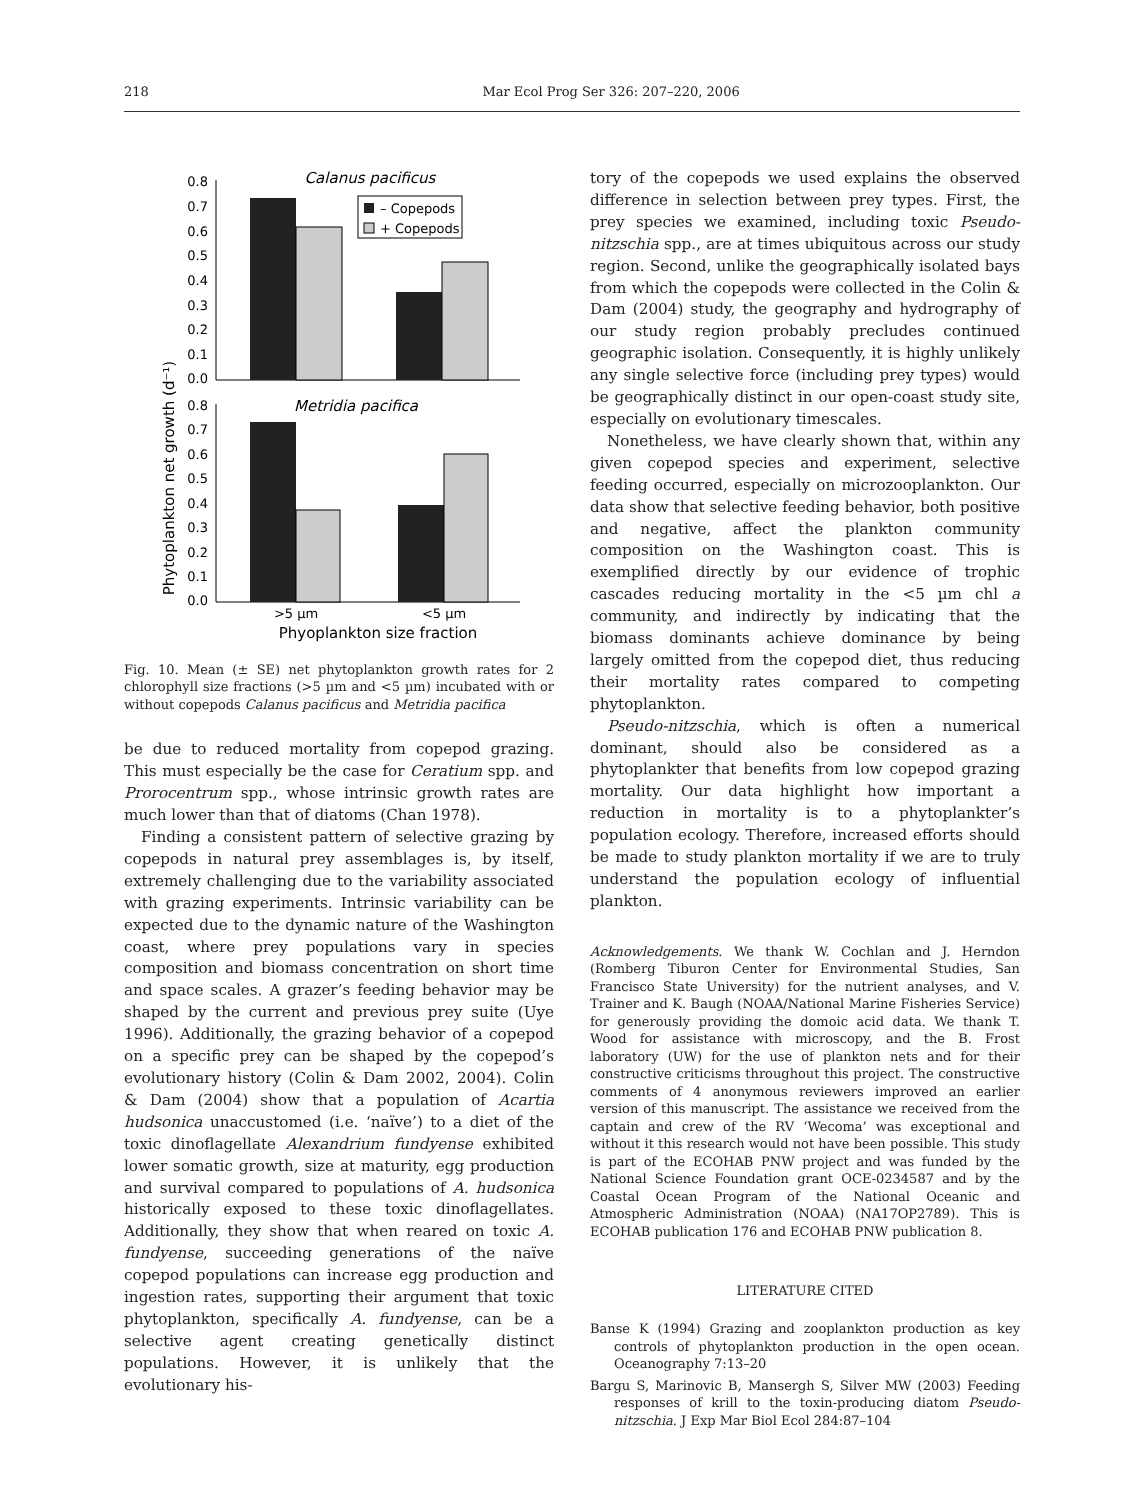218 Mar Ecol Prog Ser 326: 207–220, 2006
Phytoplankton net growth (d⁻¹)
0.8
0.7
0.6
0.5
0.4
0.3
0.2
0.1
0.0
0.8
0.7
0.6
0.5
0.4
0.3
0.2
0.1
0.0
Calanus pacificus
– Copepods
+ Copepods
Metridia pacifica
>5 µm
<5 µm
Phyoplankton size fraction
Fig. 10. Mean (± SE) net phytoplankton growth rates for 2 chlorophyll size fractions (>5 µm and <5 µm) incubated with or without copepods Calanus pacificus and Metridia pacifica
be due to reduced mortality from copepod grazing. This must especially be the case for Ceratium spp. and Prorocentrum spp., whose intrinsic growth rates are much lower than that of diatoms (Chan 1978).
Finding a consistent pattern of selective grazing by copepods in natural prey assemblages is, by itself, extremely challenging due to the variability associated with grazing experiments. Intrinsic variability can be expected due to the dynamic nature of the Washington coast, where prey populations vary in species composition and biomass concentration on short time and space scales. A grazer’s feeding behavior may be shaped by the current and previous prey suite (Uye 1996). Additionally, the grazing behavior of a copepod on a specific prey can be shaped by the copepod’s evolutionary history (Colin & Dam 2002, 2004). Colin & Dam (2004) show that a population of Acartia hudsonica unaccustomed (i.e. ‘naïve’) to a diet of the toxic dinoflagellate Alexandrium fundyense exhibited lower somatic growth, size at maturity, egg production and survival compared to populations of A. hudsonica historically exposed to these toxic dinoflagellates. Additionally, they show that when reared on toxic A. fundyense, succeeding generations of the naïve copepod populations can increase egg production and ingestion rates, supporting their argument that toxic phytoplankton, specifically A. fundyense, can be a selective agent creating genetically distinct populations. However, it is unlikely that the evolutionary his-
tory of the copepods we used explains the observed difference in selection between prey types. First, the prey species we examined, including toxic Pseudo-nitzschia spp., are at times ubiquitous across our study region. Second, unlike the geographically isolated bays from which the copepods were collected in the Colin & Dam (2004) study, the geography and hydrography of our study region probably precludes continued geographic isolation. Consequently, it is highly unlikely any single selective force (including prey types) would be geographically distinct in our open-coast study site, especially on evolutionary timescales.
Nonetheless, we have clearly shown that, within any given copepod species and experiment, selective feeding occurred, especially on microzooplankton. Our data show that selective feeding behavior, both positive and negative, affect the plankton community composition on the Washington coast. This is exemplified directly by our evidence of trophic cascades reducing mortality in the <5 µm chl a community, and indirectly by indicating that the biomass dominants achieve dominance by being largely omitted from the copepod diet, thus reducing their mortality rates compared to competing phytoplankton.
Pseudo-nitzschia, which is often a numerical dominant, should also be considered as a phytoplankter that benefits from low copepod grazing mortality. Our data highlight how important a reduction in mortality is to a phytoplankter’s population ecology. Therefore, increased efforts should be made to study plankton mortality if we are to truly understand the population ecology of influential plankton.
Acknowledgements. We thank W. Cochlan and J. Herndon (Romberg Tiburon Center for Environmental Studies, San Francisco State University) for the nutrient analyses, and V. Trainer and K. Baugh (NOAA/National Marine Fisheries Service) for generously providing the domoic acid data. We thank T. Wood for assistance with microscopy, and the B. Frost laboratory (UW) for the use of plankton nets and for their constructive criticisms throughout this project. The constructive comments of 4 anonymous reviewers improved an earlier version of this manuscript. The assistance we received from the captain and crew of the RV ‘Wecoma’ was exceptional and without it this research would not have been possible. This study is part of the ECOHAB PNW project and was funded by the National Science Foundation grant OCE-0234587 and by the Coastal Ocean Program of the National Oceanic and Atmospheric Administration (NOAA) (NA17OP2789). This is ECOHAB publication 176 and ECOHAB PNW publication 8.
LITERATURE CITED
Banse K (1994) Grazing and zooplankton production as key controls of phytoplankton production in the open ocean. Oceanography 7:13–20
Bargu S, Marinovic B, Mansergh S, Silver MW (2003) Feeding responses of krill to the toxin-producing diatom Pseudo-nitzschia. J Exp Mar Biol Ecol 284:87–104